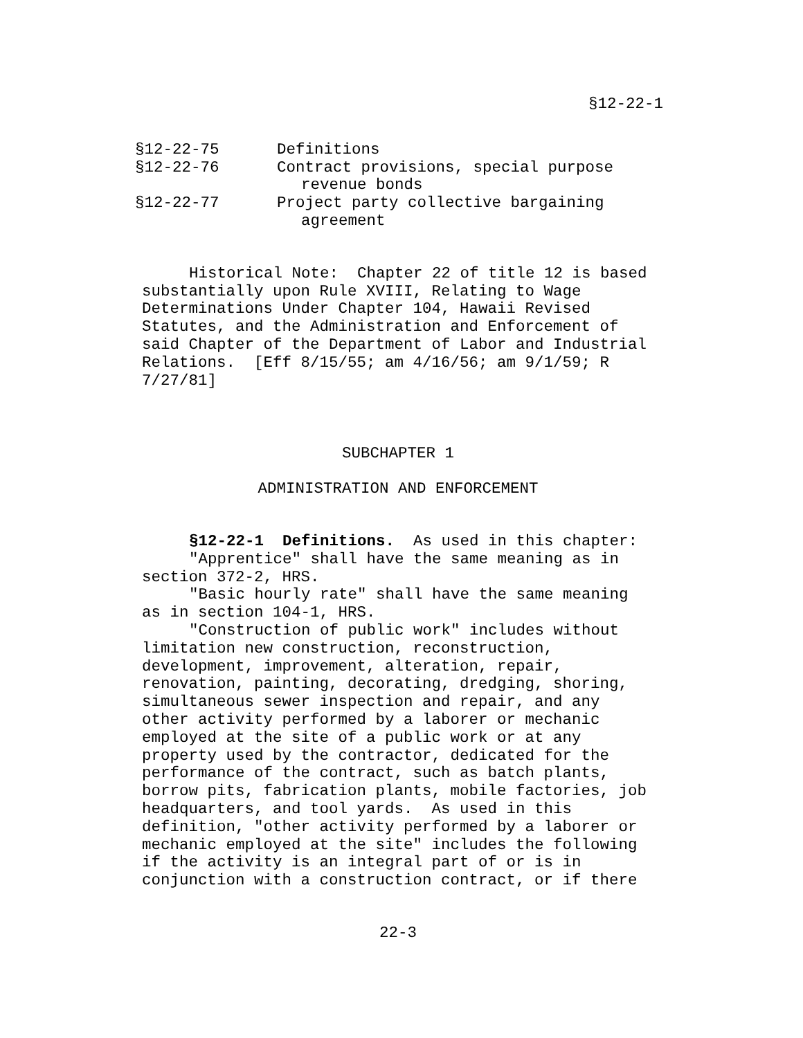§12-22-1
§12-22-75 Definitions
§12-22-76 Contract provisions, special purpose
revenue bonds
§12-22-77 Project party collective bargaining
agreement
Historical Note: Chapter 22 of title 12 is based substantially upon Rule XVIII, Relating to Wage Determinations Under Chapter 104, Hawaii Revised Statutes, and the Administration and Enforcement of said Chapter of the Department of Labor and Industrial Relations. [Eff 8/15/55; am 4/16/56; am 9/1/59; R 7/27/81]
SUBCHAPTER 1
ADMINISTRATION AND ENFORCEMENT
§12-22-1 Definitions. As used in this chapter:
"Apprentice" shall have the same meaning as in section 372-2, HRS.
"Basic hourly rate" shall have the same meaning as in section 104-1, HRS.
"Construction of public work" includes without limitation new construction, reconstruction, development, improvement, alteration, repair, renovation, painting, decorating, dredging, shoring, simultaneous sewer inspection and repair, and any other activity performed by a laborer or mechanic employed at the site of a public work or at any property used by the contractor, dedicated for the performance of the contract, such as batch plants, borrow pits, fabrication plants, mobile factories, job headquarters, and tool yards. As used in this definition, "other activity performed by a laborer or mechanic employed at the site" includes the following if the activity is an integral part of or is in conjunction with a construction contract, or if there
22-3